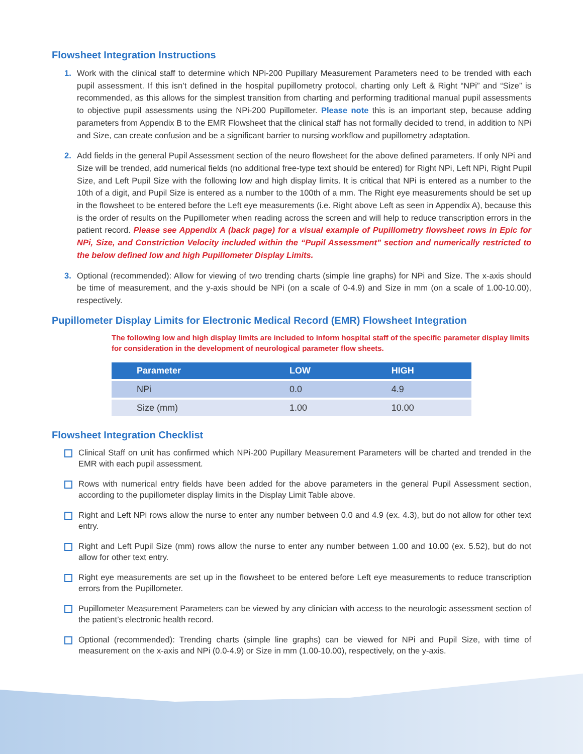Flowsheet Integration Instructions
1. Work with the clinical staff to determine which NPi-200 Pupillary Measurement Parameters need to be trended with each pupil assessment. If this isn’t defined in the hospital pupillometry protocol, charting only Left & Right “NPi” and “Size” is recommended, as this allows for the simplest transition from charting and performing traditional manual pupil assessments to objective pupil assessments using the NPi-200 Pupillometer. Please note this is an important step, because adding parameters from Appendix B to the EMR Flowsheet that the clinical staff has not formally decided to trend, in addition to NPi and Size, can create confusion and be a significant barrier to nursing workflow and pupillometry adaptation.
2. Add fields in the general Pupil Assessment section of the neuro flowsheet for the above defined parameters. If only NPi and Size will be trended, add numerical fields (no additional free-type text should be entered) for Right NPi, Left NPi, Right Pupil Size, and Left Pupil Size with the following low and high display limits. It is critical that NPi is entered as a number to the 10th of a digit, and Pupil Size is entered as a number to the 100th of a mm. The Right eye measurements should be set up in the flowsheet to be entered before the Left eye measurements (i.e. Right above Left as seen in Appendix A), because this is the order of results on the Pupillometer when reading across the screen and will help to reduce transcription errors in the patient record. Please see Appendix A (back page) for a visual example of Pupillometry flowsheet rows in Epic for NPi, Size, and Constriction Velocity included within the “Pupil Assessment” section and numerically restricted to the below defined low and high Pupillometer Display Limits.
3. Optional (recommended): Allow for viewing of two trending charts (simple line graphs) for NPi and Size. The x-axis should be time of measurement, and the y-axis should be NPi (on a scale of 0-4.9) and Size in mm (on a scale of 1.00-10.00), respectively.
Pupillometer Display Limits for Electronic Medical Record (EMR) Flowsheet Integration
The following low and high display limits are included to inform hospital staff of the specific parameter display limits for consideration in the development of neurological parameter flow sheets.
| Parameter | LOW | HIGH |
| --- | --- | --- |
| NPi | 0.0 | 4.9 |
| Size (mm) | 1.00 | 10.00 |
Flowsheet Integration Checklist
Clinical Staff on unit has confirmed which NPi-200 Pupillary Measurement Parameters will be charted and trended in the EMR with each pupil assessment.
Rows with numerical entry fields have been added for the above parameters in the general Pupil Assessment section, according to the pupillometer display limits in the Display Limit Table above.
Right and Left NPi rows allow the nurse to enter any number between 0.0 and 4.9 (ex. 4.3), but do not allow for other text entry.
Right and Left Pupil Size (mm) rows allow the nurse to enter any number between 1.00 and 10.00 (ex. 5.52), but do not allow for other text entry.
Right eye measurements are set up in the flowsheet to be entered before Left eye measurements to reduce transcription errors from the Pupillometer.
Pupillometer Measurement Parameters can be viewed by any clinician with access to the neurologic assessment section of the patient’s electronic health record.
Optional (recommended): Trending charts (simple line graphs) can be viewed for NPi and Pupil Size, with time of measurement on the x-axis and NPi (0.0-4.9) or Size in mm (1.00-10.00), respectively, on the y-axis.